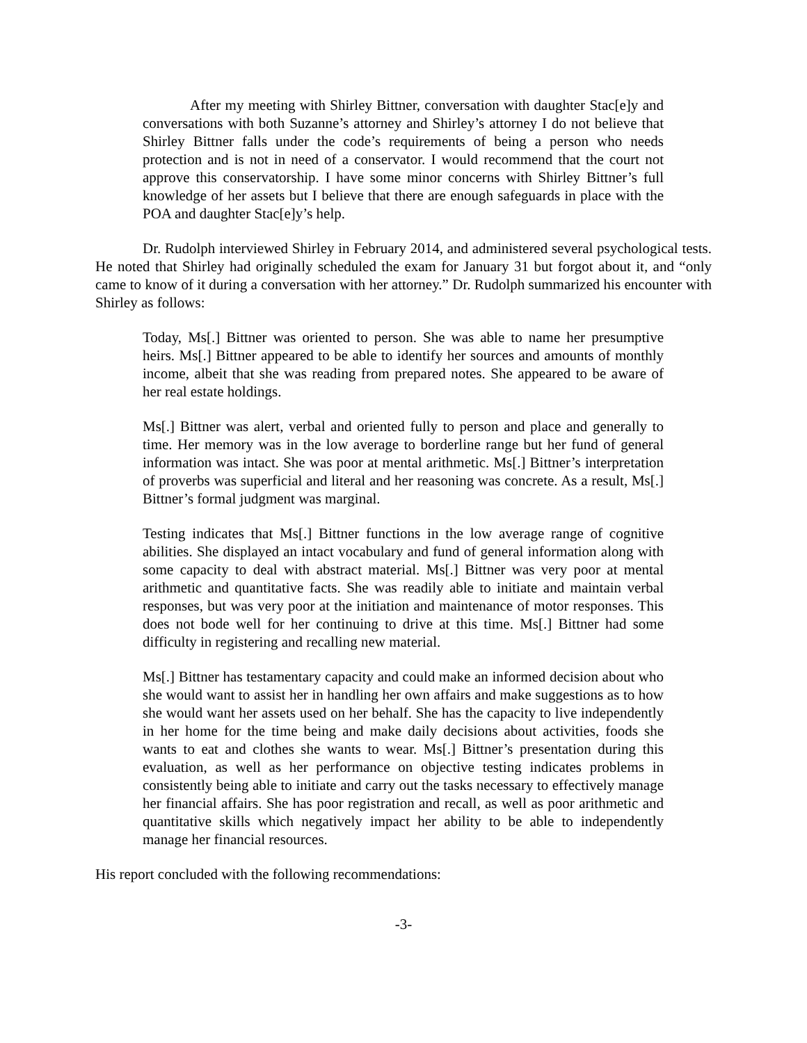After my meeting with Shirley Bittner, conversation with daughter Stac[e]y and conversations with both Suzanne’s attorney and Shirley’s attorney I do not believe that Shirley Bittner falls under the code’s requirements of being a person who needs protection and is not in need of a conservator. I would recommend that the court not approve this conservatorship. I have some minor concerns with Shirley Bittner’s full knowledge of her assets but I believe that there are enough safeguards in place with the POA and daughter Stac[e]y’s help.
Dr. Rudolph interviewed Shirley in February 2014, and administered several psychological tests. He noted that Shirley had originally scheduled the exam for January 31 but forgot about it, and “only came to know of it during a conversation with her attorney.” Dr. Rudolph summarized his encounter with Shirley as follows:
Today, Ms[.] Bittner was oriented to person. She was able to name her presumptive heirs. Ms[.] Bittner appeared to be able to identify her sources and amounts of monthly income, albeit that she was reading from prepared notes. She appeared to be aware of her real estate holdings.
Ms[.] Bittner was alert, verbal and oriented fully to person and place and generally to time. Her memory was in the low average to borderline range but her fund of general information was intact. She was poor at mental arithmetic. Ms[.] Bittner’s interpretation of proverbs was superficial and literal and her reasoning was concrete. As a result, Ms[.] Bittner’s formal judgment was marginal.
Testing indicates that Ms[.] Bittner functions in the low average range of cognitive abilities. She displayed an intact vocabulary and fund of general information along with some capacity to deal with abstract material. Ms[.] Bittner was very poor at mental arithmetic and quantitative facts. She was readily able to initiate and maintain verbal responses, but was very poor at the initiation and maintenance of motor responses. This does not bode well for her continuing to drive at this time. Ms[.] Bittner had some difficulty in registering and recalling new material.
Ms[.] Bittner has testamentary capacity and could make an informed decision about who she would want to assist her in handling her own affairs and make suggestions as to how she would want her assets used on her behalf. She has the capacity to live independently in her home for the time being and make daily decisions about activities, foods she wants to eat and clothes she wants to wear. Ms[.] Bittner’s presentation during this evaluation, as well as her performance on objective testing indicates problems in consistently being able to initiate and carry out the tasks necessary to effectively manage her financial affairs. She has poor registration and recall, as well as poor arithmetic and quantitative skills which negatively impact her ability to be able to independently manage her financial resources.
His report concluded with the following recommendations:
-3-